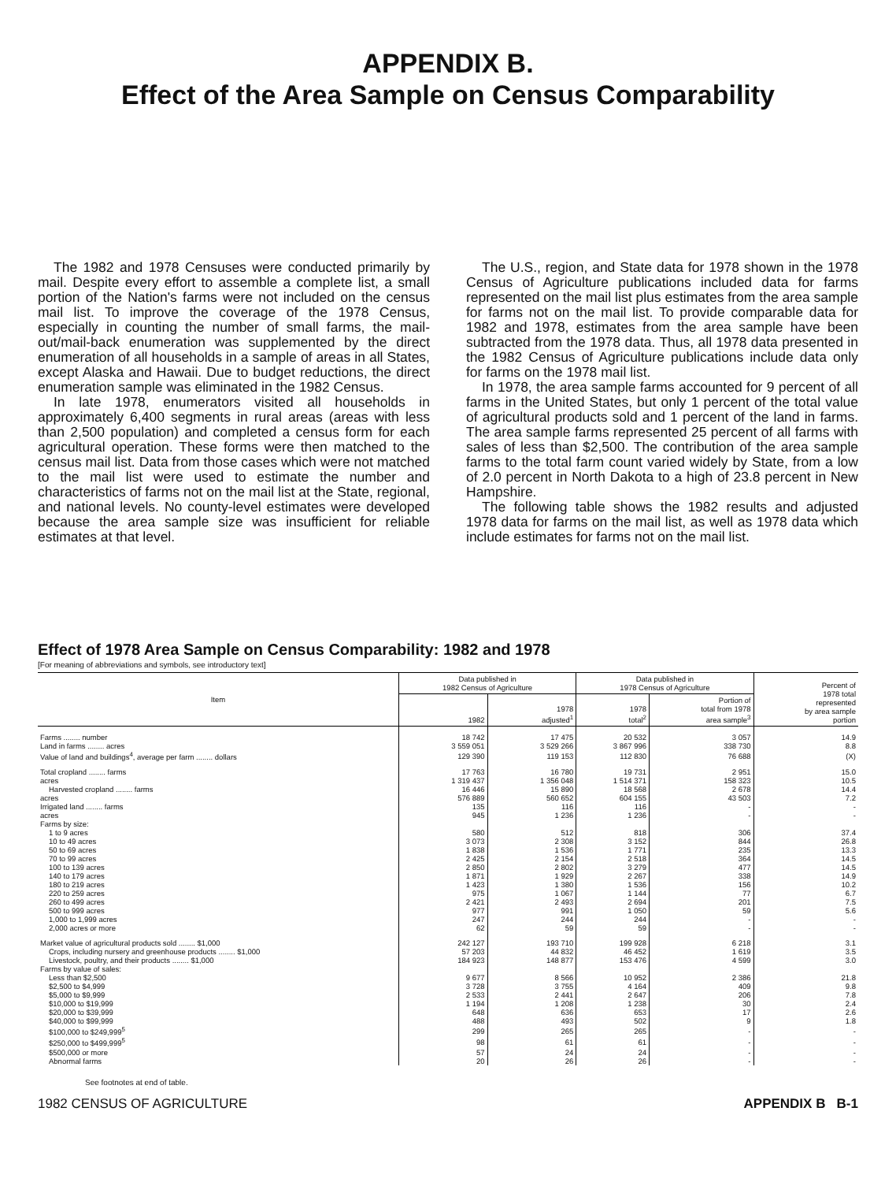APPENDIX B.
Effect of the Area Sample on Census Comparability
The 1982 and 1978 Censuses were conducted primarily by mail. Despite every effort to assemble a complete list, a small portion of the Nation's farms were not included on the census mail list. To improve the coverage of the 1978 Census, especially in counting the number of small farms, the mail-out/mail-back enumeration was supplemented by the direct enumeration of all households in a sample of areas in all States, except Alaska and Hawaii. Due to budget reductions, the direct enumeration sample was eliminated in the 1982 Census.
In late 1978, enumerators visited all households in approximately 6,400 segments in rural areas (areas with less than 2,500 population) and completed a census form for each agricultural operation. These forms were then matched to the census mail list. Data from those cases which were not matched to the mail list were used to estimate the number and characteristics of farms not on the mail list at the State, regional, and national levels. No county-level estimates were developed because the area sample size was insufficient for reliable estimates at that level.
The U.S., region, and State data for 1978 shown in the 1978 Census of Agriculture publications included data for farms represented on the mail list plus estimates from the area sample for farms not on the mail list. To provide comparable data for 1982 and 1978, estimates from the area sample have been subtracted from the 1978 data. Thus, all 1978 data presented in the 1982 Census of Agriculture publications include data only for farms on the 1978 mail list.
In 1978, the area sample farms accounted for 9 percent of all farms in the United States, but only 1 percent of the total value of agricultural products sold and 1 percent of the land in farms. The area sample farms represented 25 percent of all farms with sales of less than $2,500. The contribution of the area sample farms to the total farm count varied widely by State, from a low of 2.0 percent in North Dakota to a high of 23.8 percent in New Hampshire.
The following table shows the 1982 results and adjusted 1978 data for farms on the mail list, as well as 1978 data which include estimates for farms not on the mail list.
Effect of 1978 Area Sample on Census Comparability: 1982 and 1978
[For meaning of abbreviations and symbols, see introductory text]
| Item | Data published in 1982 Census of Agriculture | | Data published in 1978 Census of Agriculture | | Percent of 1978 total represented by area sample portion |
| --- | --- | --- | --- | --- | --- |
| | 1982 | 1978 adjusted<sup>1</sup> | 1978 total<sup>2</sup> | Portion of total from 1978 area sample<sup>3</sup> | |
| Farms ........ number | 18 742 | 17 475 | 20 532 | 3 057 | 14.9 |
| Land in farms ........ acres | 3 559 051 | 3 529 266 | 3 867 996 | 338 730 | 8.8 |
| Value of land and buildings<sup>4</sup>, average per farm ........ dollars | 129 390 | 119 153 | 112 830 | 76 688 | (X) |
| Total cropland ........ farms | 17 763 | 16 780 | 19 731 | 2 951 | 15.0 |
| acres | 1 319 437 | 1 356 048 | 1 514 371 | 158 323 | 10.5 |
| Harvested cropland ........ farms | 16 446 | 15 890 | 18 568 | 2 678 | 14.4 |
| acres | 576 889 | 560 652 | 604 155 | 43 503 | 7.2 |
| Irrigated land ........ farms | 135 | 116 | 116 | - | - |
| acres | 945 | 1 236 | 1 236 | - | - |
| Farms by size: | | | | | |
| 1 to 9 acres | 580 | 512 | 818 | 306 | 37.4 |
| 10 to 49 acres | 3 073 | 2 308 | 3 152 | 844 | 26.8 |
| 50 to 69 acres | 1 838 | 1 536 | 1 771 | 235 | 13.3 |
| 70 to 99 acres | 2 425 | 2 154 | 2 518 | 364 | 14.5 |
| 100 to 139 acres | 2 850 | 2 802 | 3 279 | 477 | 14.5 |
| 140 to 179 acres | 1 871 | 1 929 | 2 267 | 338 | 14.9 |
| 180 to 219 acres | 1 423 | 1 380 | 1 536 | 156 | 10.2 |
| 220 to 259 acres | 975 | 1 067 | 1 144 | 77 | 6.7 |
| 260 to 499 acres | 2 421 | 2 493 | 2 694 | 201 | 7.5 |
| 500 to 999 acres | 977 | 991 | 1 050 | 59 | 5.6 |
| 1,000 to 1,999 acres | 247 | 244 | 244 | - | - |
| 2,000 acres or more | 62 | 59 | 59 | - | - |
| Market value of agricultural products sold ........ $1,000 | 242 127 | 193 710 | 199 928 | 6 218 | 3.1 |
| Crops, including nursery and greenhouse products ........ $1,000 | 57 203 | 44 832 | 46 452 | 1 619 | 3.5 |
| Livestock, poultry, and their products ........ $1,000 | 184 923 | 148 877 | 153 476 | 4 599 | 3.0 |
| Farms by value of sales: | | | | | |
| Less than $2,500 | 9 677 | 8 566 | 10 952 | 2 386 | 21.8 |
| $2,500 to $4,999 | 3 728 | 3 755 | 4 164 | 409 | 9.8 |
| $5,000 to $9,999 | 2 533 | 2 441 | 2 647 | 206 | 7.8 |
| $10,000 to $19,999 | 1 194 | 1 208 | 1 238 | 30 | 2.4 |
| $20,000 to $39,999 | 648 | 636 | 653 | 17 | 2.6 |
| $40,000 to $99,999 | 488 | 493 | 502 | 9 | 1.8 |
| $100,000 to $249,999<sup>5</sup> | 299 | 265 | 265 | - | - |
| $250,000 to $499,999<sup>5</sup> | 98 | 61 | 61 | - | - |
| $500,000 or more | 57 | 24 | 24 | - | - |
| Abnormal farms | 20 | 26 | 26 | - | - |
See footnotes at end of table.
1982 CENSUS OF AGRICULTURE APPENDIX B B-1